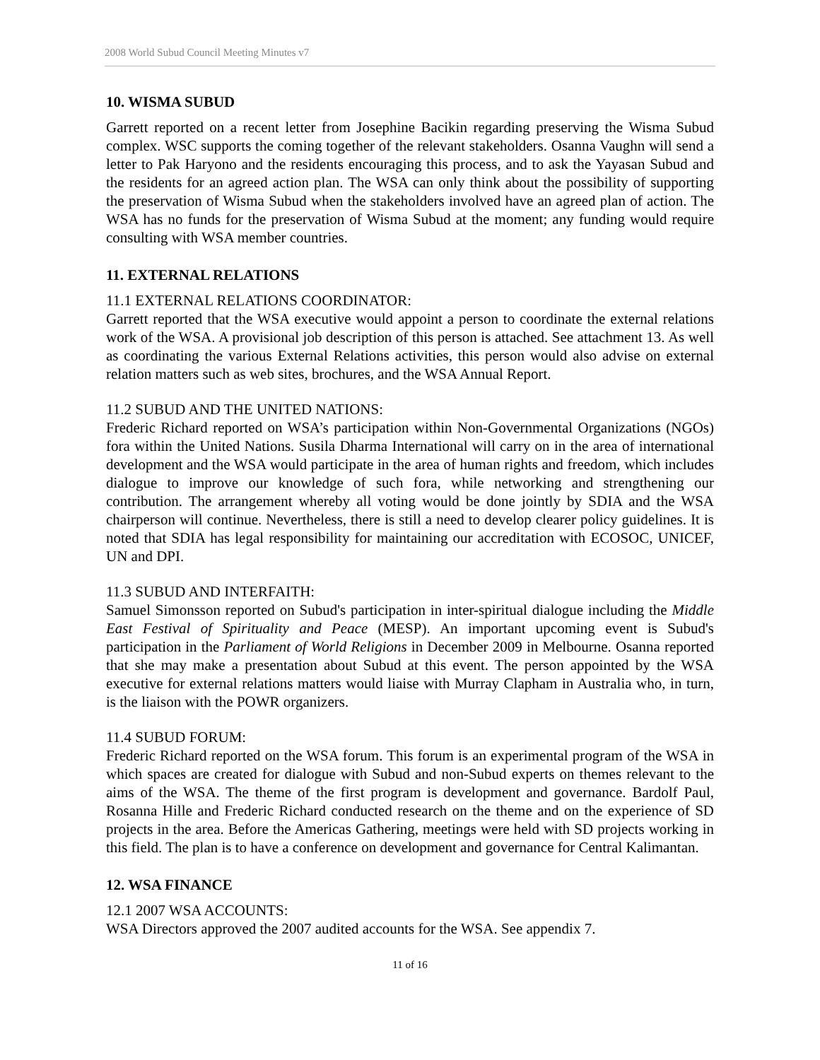2008 World Subud Council Meeting Minutes v7
10. WISMA SUBUD
Garrett reported on a recent letter from Josephine Bacikin regarding preserving the Wisma Subud complex. WSC supports the coming together of the relevant stakeholders. Osanna Vaughn will send a letter to Pak Haryono and the residents encouraging this process, and to ask the Yayasan Subud and the residents for an agreed action plan. The WSA can only think about the possibility of supporting the preservation of Wisma Subud when the stakeholders involved have an agreed plan of action. The WSA has no funds for the preservation of Wisma Subud at the moment; any funding would require consulting with WSA member countries.
11. EXTERNAL RELATIONS
11.1 EXTERNAL RELATIONS COORDINATOR:
Garrett reported that the WSA executive would appoint a person to coordinate the external relations work of the WSA. A provisional job description of this person is attached. See attachment 13. As well as coordinating the various External Relations activities, this person would also advise on external relation matters such as web sites, brochures, and the WSA Annual Report.
11.2 SUBUD AND THE UNITED NATIONS:
Frederic Richard reported on WSA’s participation within Non-Governmental Organizations (NGOs) fora within the United Nations. Susila Dharma International will carry on in the area of international development and the WSA would participate in the area of human rights and freedom, which includes dialogue to improve our knowledge of such fora, while networking and strengthening our contribution. The arrangement whereby all voting would be done jointly by SDIA and the WSA chairperson will continue. Nevertheless, there is still a need to develop clearer policy guidelines. It is noted that SDIA has legal responsibility for maintaining our accreditation with ECOSOC, UNICEF, UN and DPI.
11.3 SUBUD AND INTERFAITH:
Samuel Simonsson reported on Subud's participation in inter-spiritual dialogue including the Middle East Festival of Spirituality and Peace (MESP). An important upcoming event is Subud's participation in the Parliament of World Religions in December 2009 in Melbourne. Osanna reported that she may make a presentation about Subud at this event. The person appointed by the WSA executive for external relations matters would liaise with Murray Clapham in Australia who, in turn, is the liaison with the POWR organizers.
11.4 SUBUD FORUM:
Frederic Richard reported on the WSA forum. This forum is an experimental program of the WSA in which spaces are created for dialogue with Subud and non-Subud experts on themes relevant to the aims of the WSA. The theme of the first program is development and governance. Bardolf Paul, Rosanna Hille and Frederic Richard conducted research on the theme and on the experience of SD projects in the area. Before the Americas Gathering, meetings were held with SD projects working in this field. The plan is to have a conference on development and governance for Central Kalimantan.
12. WSA FINANCE
12.1 2007 WSA ACCOUNTS:
WSA Directors approved the 2007 audited accounts for the WSA. See appendix 7.
11 of 16